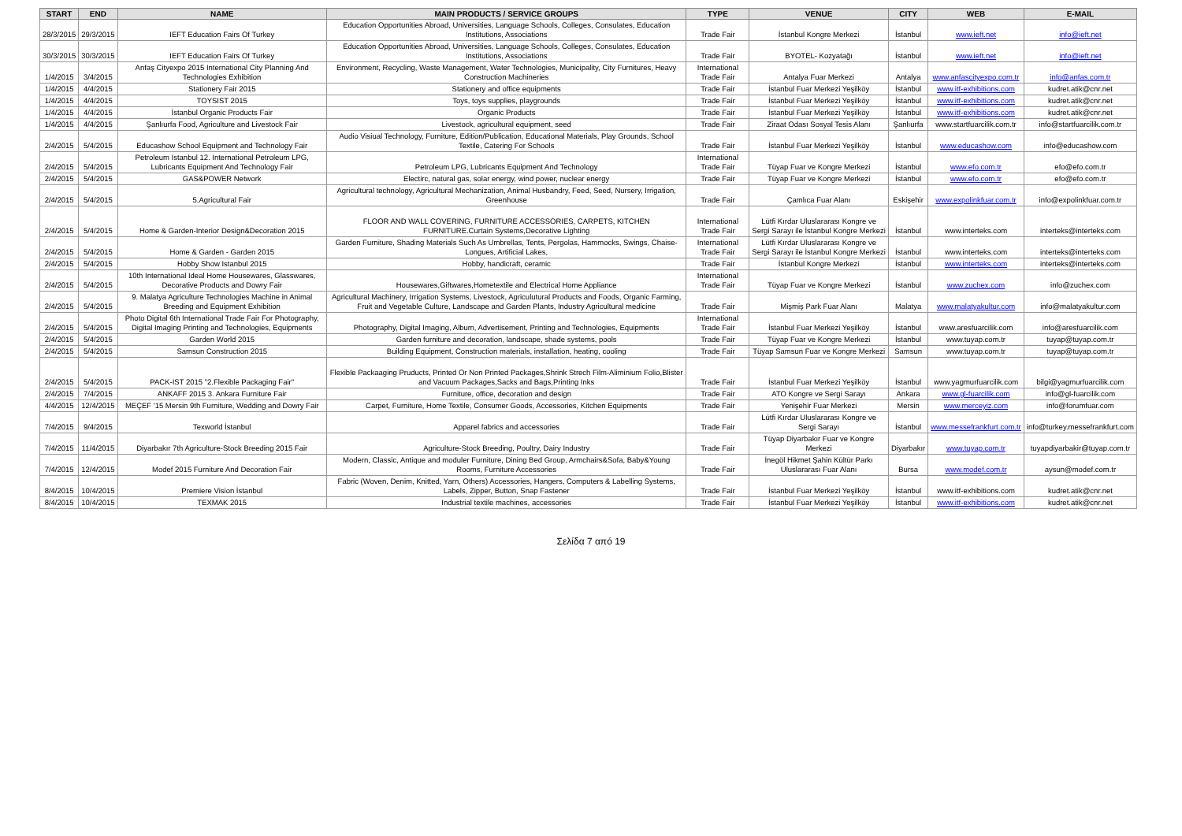| START | END | NAME | MAIN PRODUCTS / SERVICE GROUPS | TYPE | VENUE | CITY | WEB | E-MAIL |
| --- | --- | --- | --- | --- | --- | --- | --- | --- |
| 28/3/2015 | 29/3/2015 | IEFT Education Fairs Of Turkey | Education Opportunities Abroad, Universities, Language Schools, Colleges, Consulates, Education Institutions, Associations | Trade Fair | İstanbul Kongre Merkezi | İstanbul | www.ieft.net | info@ieft.net |
| 30/3/2015 | 30/3/2015 | IEFT Education Fairs Of Turkey | Education Opportunities Abroad, Universities, Language Schools, Colleges, Consulates, Education Institutions, Associations | Trade Fair | BYOTEL- Kozyatağı | İstanbul | www.ieft.net | info@ieft.net |
| 1/4/2015 | 3/4/2015 | Anfaş Cityexpo 2015 International City Planning And Technologies Exhibition | Environment, Recycling, Waste Management, Water Technologies, Municipality, City Furnitures, Heavy Construction Machineries | International Trade Fair | Antalya Fuar Merkezi | Antalya | www.anfascityexpo.com.tr | info@anfas.com.tr |
| 1/4/2015 | 4/4/2015 | Stationery Fair 2015 | Stationery and office equipments | Trade Fair | İstanbul Fuar Merkezi Yeşilköy | İstanbul | www.itf-exhibitions.com | kudret.atik@cnr.net |
| 1/4/2015 | 4/4/2015 | TOYSIST 2015 | Toys, toys supplies, playgrounds | Trade Fair | İstanbul Fuar Merkezi Yeşilköy | İstanbul | www.itf-exhibitions.com | kudret.atik@cnr.net |
| 1/4/2015 | 4/4/2015 | İstanbul Organic Products Fair | Organic Products | Trade Fair | İstanbul Fuar Merkezi Yeşilköy | İstanbul | www.itf-exhibitions.com | kudret.atik@cnr.net |
| 1/4/2015 | 4/4/2015 | Şanlıurfa Food, Agriculture and Livestock Fair | Livestock, agricultural equipment, seed | Trade Fair | Ziraat Odası Sosyal Tesis Alanı | Şanlıurfa | www.startfuarcilik.com.tr | info@startfuarcilik.com.tr |
| 2/4/2015 | 5/4/2015 | Educashow School Equipment and Technology Fair | Audio Visiual Technology, Furniture, Edition/Publication, Educational Materials, Play Grounds, School Textile, Catering For Schools | Trade Fair | İstanbul Fuar Merkezi Yeşilköy | İstanbul | www.educashow.com | info@educashow.com |
| 2/4/2015 | 5/4/2015 | Petroleum Istanbul 12. International Petroleum LPG, Lubricants Equipment And Technology Fair | Petroleum LPG, Lubricants Equipment And Technology | International Trade Fair | Tüyap Fuar ve Kongre Merkezi | İstanbul | www.efo.com.tr | efo@efo.com.tr |
| 2/4/2015 | 5/4/2015 | GAS&POWER Network | Electirc, natural gas, solar energy, wind power, nuclear energy | Trade Fair | Tüyap Fuar ve Kongre Merkezi | İstanbul | www.efo.com.tr | efo@efo.com.tr |
| 2/4/2015 | 5/4/2015 | 5.Agricultural Fair | Agricultural technology, Agricultural Mechanization, Animal Husbandry, Feed, Seed, Nursery, Irrigation, Greenhouse | Trade Fair | Çamlıca Fuar Alanı | Eskişehir | www.expolinkfuar.com.tr | info@expolinkfuar.com.tr |
| 2/4/2015 | 5/4/2015 | Home & Garden-Interior Design&Decoration 2015 | FLOOR AND WALL COVERING, FURNITURE ACCESSORIES, CARPETS, KITCHEN FURNITURE.Curtain Systems,Decorative Lighting | International Trade Fair | Lütfi Kırdar Uluslararası Kongre ve Sergi Sarayı ile İstanbul Kongre Merkezi | İstanbul | www.interteks.com | interteks@interteks.com |
| 2/4/2015 | 5/4/2015 | Home & Garden - Garden 2015 | Garden Furniture, Shading Materials Such As Umbrellas, Tents, Pergolas, Hammocks, Swings, Chaise-Longues, Artificial Lakes, | International Trade Fair | Lütfi Kırdar Uluslararası Kongre ve Sergi Sarayı ile İstanbul Kongre Merkezi | İstanbul | www.interteks.com | interteks@interteks.com |
| 2/4/2015 | 5/4/2015 | Hobby Show Istanbul 2015 | Hobby, handicraft, ceramic | Trade Fair | İstanbul Kongre Merkezi | İstanbul | www.interteks.com | interteks@interteks.com |
| 2/4/2015 | 5/4/2015 | 10th International Ideal Home Housewares, Glasswares, Decorative Products and Dowry Fair | Housewares,Giftwares,Hometextile and Electrical Home Appliance | International Trade Fair | Tüyap Fuar ve Kongre Merkezi | İstanbul | www.zuchex.com | info@zuchex.com |
| 2/4/2015 | 5/4/2015 | 9. Malatya Agriculture Technologies Machine in Animal Breeding and Equipment Exhibition | Agricultural Machinery, Irrigation Systems, Livestock, Agriculutural Products and Foods, Organic Farming, Fruit and Vegetable Culture, Landscape and Garden Plants, Industry Agricultural medicine | Trade Fair | Mişmiş Park Fuar Alanı | Malatya | www.malatyakultur.com | info@malatyakultur.com |
| 2/4/2015 | 5/4/2015 | Photo Digital 6th International Trade Fair For Photography, Digital Imaging Printing and Technologies, Equipments | Photography, Digital Imaging, Album, Advertisement, Printing and Technologies, Equipments | International Trade Fair | İstanbul Fuar Merkezi Yeşilköy | İstanbul | www.aresfuarcilik.com | info@aresfuarcilik.com |
| 2/4/2015 | 5/4/2015 | Garden World 2015 | Garden furniture and decoration, landscape, shade systems, pools | Trade Fair | Tüyap Fuar ve Kongre Merkezi | İstanbul | www.tuyap.com.tr | tuyap@tuyap.com.tr |
| 2/4/2015 | 5/4/2015 | Samsun Construction 2015 | Building Equipment, Construction materials, installation, heating, cooling | Trade Fair | Tüyap Samsun Fuar ve Kongre Merkezi | Samsun | www.tuyap.com.tr | tuyap@tuyap.com.tr |
| 2/4/2015 | 5/4/2015 | PACK-IST 2015 "2.Flexible Packaging Fair" | Flexible Packaaging Pruducts, Printed Or Non Printed Packages,Shrink Strech Film-Aliminium Folio,Blister and Vacuum Packages,Sacks and Bags,Printing Inks | Trade Fair | İstanbul Fuar Merkezi Yeşilköy | İstanbul | www.yagmurfuarcilik.com | bilgi@yagmurfuarcilik.com |
| 2/4/2015 | 7/4/2015 | ANKAFF 2015 3. Ankara Furniture Fair | Furniture, office, decoration and design | Trade Fair | ATO Kongre ve Sergi Sarayı | Ankara | www.gl-fuarcilik.com | info@gl-fuarcilik.com |
| 4/4/2015 | 12/4/2015 | MEÇEF '15 Mersin 9th Furniture, Wedding and Dowry Fair | Carpet, Furniture, Home Textile, Consumer Goods, Accessories, Kitchen Equipments | Trade Fair | Yenişehir Fuar Merkezi | Mersin | www.merceyiz.com | info@forumfuar.com |
| 7/4/2015 | 9/4/2015 | Texworld İstanbul | Apparel fabrics and accessories | Trade Fair | Lütfi Kırdar Uluslararası Kongre ve Sergi Sarayı | İstanbul | www.messefrankfurt.com.tr | info@turkey.messefrankfurt.com |
| 7/4/2015 | 11/4/2015 | Diyarbakır 7th Agriculture-Stock Breeding 2015 Fair | Agriculture-Stock Breeding, Poultry, Dairy Industry | Trade Fair | Tüyap Diyarbakır Fuar ve Kongre Merkezi | Diyarbakır | www.tuyap.com.tr | tuyapdiyarbakir@tuyap.com.tr |
| 7/4/2015 | 12/4/2015 | Modef 2015 Furniture And Decoration Fair | Modern, Classic, Antique and moduler Furniture, Dining Bed Group, Armchairs&Sofa, Baby&Young Rooms, Furniture Accessories | Trade Fair | İnegöl Hikmet Şahin Kültür Parkı Uluslararası Fuar Alanı | Bursa | www.modef.com.tr | aysun@modef.com.tr |
| 8/4/2015 | 10/4/2015 | Premiere Vision İstanbul | Fabric (Woven, Denim, Knitted, Yarn, Others) Accessories, Hangers, Computers & Labelling Systems, Labels, Zipper, Button, Snap Fastener | Trade Fair | İstanbul Fuar Merkezi Yeşilköy | İstanbul | www.itf-exhibitions.com | kudret.atik@cnr.net |
| 8/4/2015 | 10/4/2015 | TEXMAK 2015 | Industrial textile machines, accessories | Trade Fair | İstanbul Fuar Merkezi Yeşilköy | İstanbul | www.itf-exhibitions.com | kudret.atik@cnr.net |
Σελίδα 7 από 19